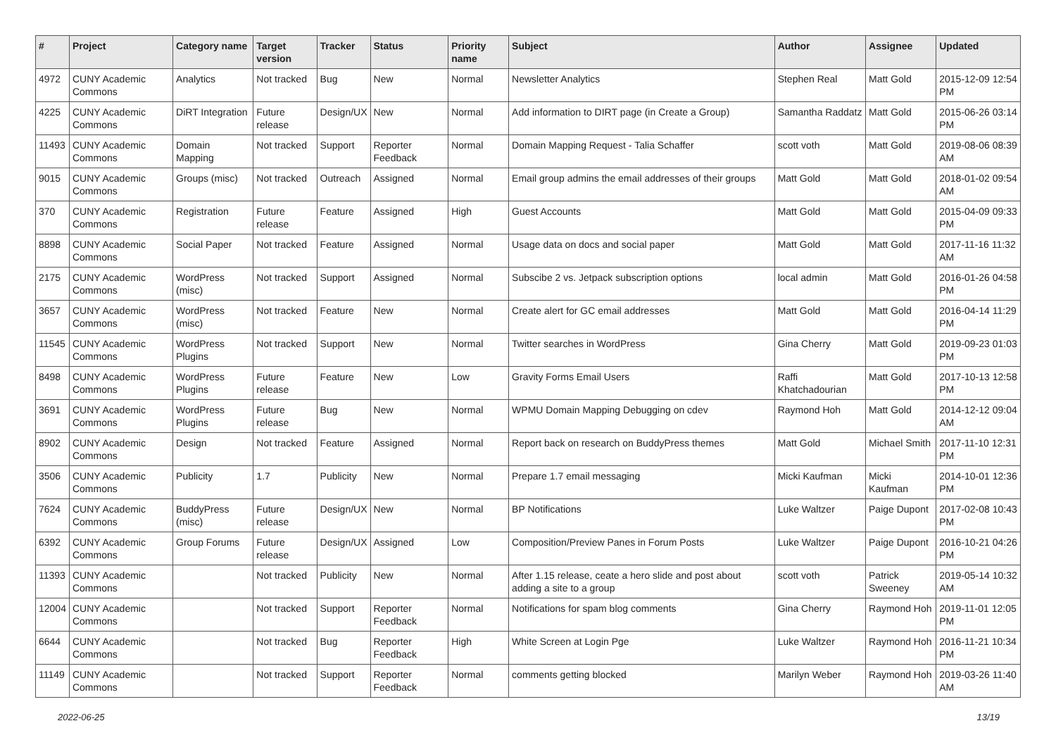| # | Project | Category name | Target version | Tracker | Status | Priority name | Subject | Author | Assignee | Updated |
| --- | --- | --- | --- | --- | --- | --- | --- | --- | --- | --- |
| 4972 | CUNY Academic Commons | Analytics | Not tracked | Bug | New | Normal | Newsletter Analytics | Stephen Real | Matt Gold | 2015-12-09 12:54 PM |
| 4225 | CUNY Academic Commons | DiRT Integration | Future release | Design/UX | New | Normal | Add information to DIRT page (in Create a Group) | Samantha Raddatz | Matt Gold | 2015-06-26 03:14 PM |
| 11493 | CUNY Academic Commons | Domain Mapping | Not tracked | Support | Reporter Feedback | Normal | Domain Mapping Request - Talia Schaffer | scott voth | Matt Gold | 2019-08-06 08:39 AM |
| 9015 | CUNY Academic Commons | Groups (misc) | Not tracked | Outreach | Assigned | Normal | Email group admins the email addresses of their groups | Matt Gold | Matt Gold | 2018-01-02 09:54 AM |
| 370 | CUNY Academic Commons | Registration | Future release | Feature | Assigned | High | Guest Accounts | Matt Gold | Matt Gold | 2015-04-09 09:33 PM |
| 8898 | CUNY Academic Commons | Social Paper | Not tracked | Feature | Assigned | Normal | Usage data on docs and social paper | Matt Gold | Matt Gold | 2017-11-16 11:32 AM |
| 2175 | CUNY Academic Commons | WordPress (misc) | Not tracked | Support | Assigned | Normal | Subscibe 2 vs. Jetpack subscription options | local admin | Matt Gold | 2016-01-26 04:58 PM |
| 3657 | CUNY Academic Commons | WordPress (misc) | Not tracked | Feature | New | Normal | Create alert for GC email addresses | Matt Gold | Matt Gold | 2016-04-14 11:29 PM |
| 11545 | CUNY Academic Commons | WordPress Plugins | Not tracked | Support | New | Normal | Twitter searches in WordPress | Gina Cherry | Matt Gold | 2019-09-23 01:03 PM |
| 8498 | CUNY Academic Commons | WordPress Plugins | Future release | Feature | New | Low | Gravity Forms Email Users | Raffi Khatchadourian | Matt Gold | 2017-10-13 12:58 PM |
| 3691 | CUNY Academic Commons | WordPress Plugins | Future release | Bug | New | Normal | WPMU Domain Mapping Debugging on cdev | Raymond Hoh | Matt Gold | 2014-12-12 09:04 AM |
| 8902 | CUNY Academic Commons | Design | Not tracked | Feature | Assigned | Normal | Report back on research on BuddyPress themes | Matt Gold | Michael Smith | 2017-11-10 12:31 PM |
| 3506 | CUNY Academic Commons | Publicity | 1.7 | Publicity | New | Normal | Prepare 1.7 email messaging | Micki Kaufman | Micki Kaufman | 2014-10-01 12:36 PM |
| 7624 | CUNY Academic Commons | BuddyPress (misc) | Future release | Design/UX | New | Normal | BP Notifications | Luke Waltzer | Paige Dupont | 2017-02-08 10:43 PM |
| 6392 | CUNY Academic Commons | Group Forums | Future release | Design/UX | Assigned | Low | Composition/Preview Panes in Forum Posts | Luke Waltzer | Paige Dupont | 2016-10-21 04:26 PM |
| 11393 | CUNY Academic Commons | | Not tracked | Publicity | New | Normal | After 1.15 release, ceate a hero slide and post about adding a site to a group | scott voth | Patrick Sweeney | 2019-05-14 10:32 AM |
| 12004 | CUNY Academic Commons | | Not tracked | Support | Reporter Feedback | Normal | Notifications for spam blog comments | Gina Cherry | Raymond Hoh | 2019-11-01 12:05 PM |
| 6644 | CUNY Academic Commons | | Not tracked | Bug | Reporter Feedback | High | White Screen at Login Pge | Luke Waltzer | Raymond Hoh | 2016-11-21 10:34 PM |
| 11149 | CUNY Academic Commons | | Not tracked | Support | Reporter Feedback | Normal | comments getting blocked | Marilyn Weber | Raymond Hoh | 2019-03-26 11:40 AM |
2022-06-25 13/19